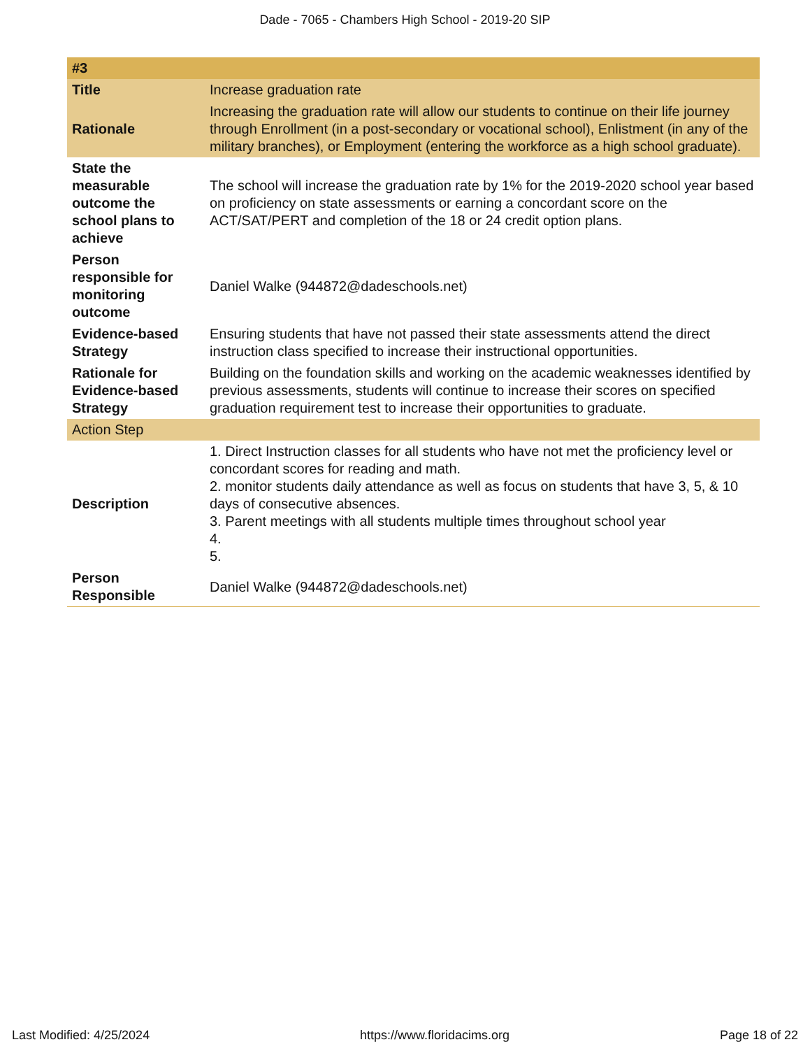Dade - 7065 - Chambers High School - 2019-20 SIP
| #3 | |
| --- | --- |
| Title | Increase graduation rate |
| Rationale | Increasing the graduation rate will allow our students to continue on their life journey through Enrollment (in a post-secondary or vocational school), Enlistment (in any of the military branches), or Employment (entering the workforce as a high school graduate). |
| State the measurable outcome the school plans to achieve | The school will increase the graduation rate by 1% for the 2019-2020 school year based on proficiency on state assessments or earning a concordant score on the ACT/SAT/PERT and completion of the 18 or 24 credit option plans. |
| Person responsible for monitoring outcome | Daniel Walke (944872@dadeschools.net) |
| Evidence-based Strategy | Ensuring students that have not passed their state assessments attend the direct instruction class specified to increase their instructional opportunities. |
| Rationale for Evidence-based Strategy | Building on the foundation skills and working on the academic weaknesses identified by previous assessments, students will continue to increase their scores on specified graduation requirement test to increase their opportunities to graduate. |
| Action Step | |
| Description | 1. Direct Instruction classes for all students who have not met the proficiency level or concordant scores for reading and math. 2. monitor students daily attendance as well as focus on students that have 3, 5, & 10 days of consecutive absences. 3. Parent meetings with all students multiple times throughout school year 4. 5. |
| Person Responsible | Daniel Walke (944872@dadeschools.net) |
Last Modified: 4/25/2024 https://www.floridacims.org Page 18 of 22